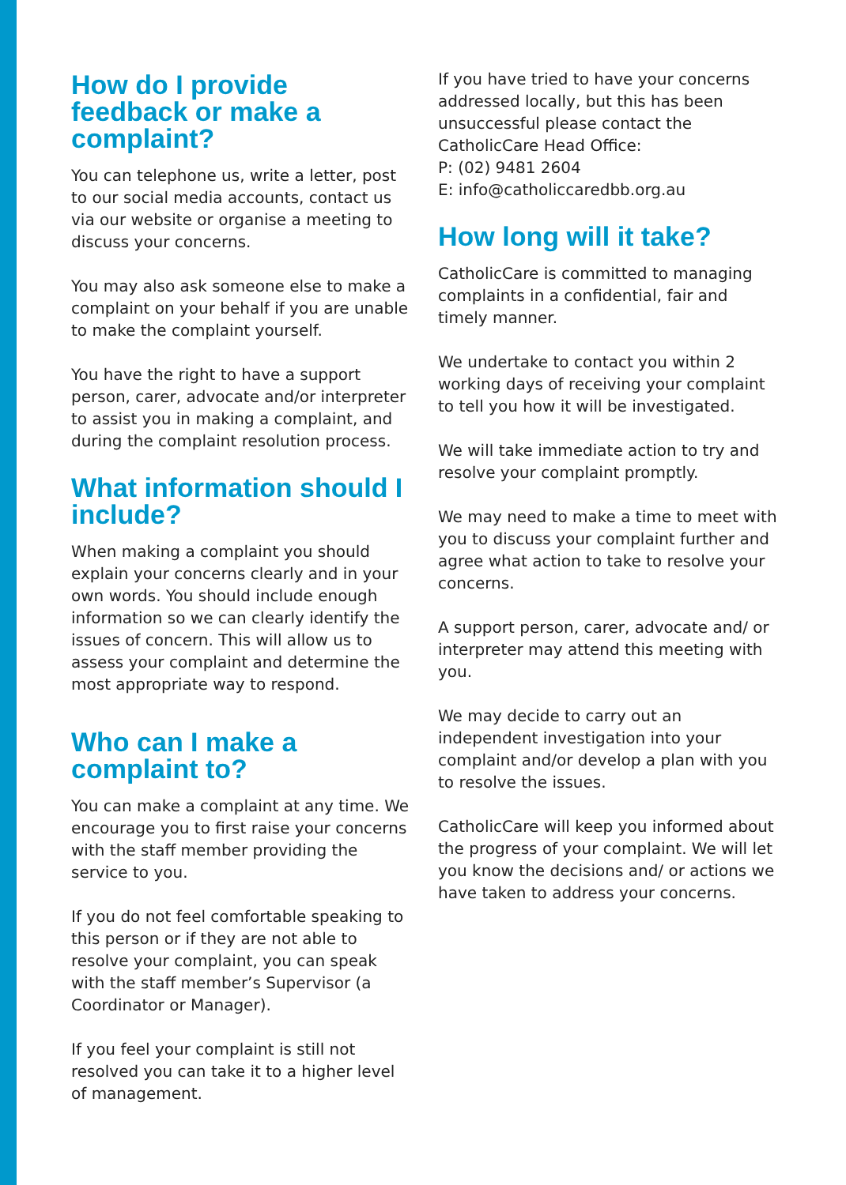How do I provide feedback or make a complaint?
You can telephone us, write a letter, post to our social media accounts, contact us via our website or organise a meeting to discuss your concerns.
You may also ask someone else to make a complaint on your behalf if you are unable to make the complaint yourself.
You have the right to have a support person, carer, advocate and/or interpreter to assist you in making a complaint, and during the complaint resolution process.
What information should I include?
When making a complaint you should explain your concerns clearly and in your own words. You should include enough information so we can clearly identify the issues of concern. This will allow us to assess your complaint and determine the most appropriate way to respond.
Who can I make a complaint to?
You can make a complaint at any time. We encourage you to first raise your concerns with the staff member providing the service to you.
If you do not feel comfortable speaking to this person or if they are not able to resolve your complaint, you can speak with the staff member’s Supervisor (a Coordinator or Manager).
If you feel your complaint is still not resolved you can take it to a higher level of management.
If you have tried to have your concerns addressed locally, but this has been unsuccessful please contact the CatholicCare Head Office:
P: (02) 9481 2604
E: info@catholiccaredbb.org.au
How long will it take?
CatholicCare is committed to managing complaints in a confidential, fair and timely manner.
We undertake to contact you within 2 working days of receiving your complaint to tell you how it will be investigated.
We will take immediate action to try and resolve your complaint promptly.
We may need to make a time to meet with you to discuss your complaint further and agree what action to take to resolve your concerns.
A support person, carer, advocate and/ or interpreter may attend this meeting with you.
We may decide to carry out an independent investigation into your complaint and/or develop a plan with you to resolve the issues.
CatholicCare will keep you informed about the progress of your complaint. We will let you know the decisions and/ or actions we have taken to address your concerns.